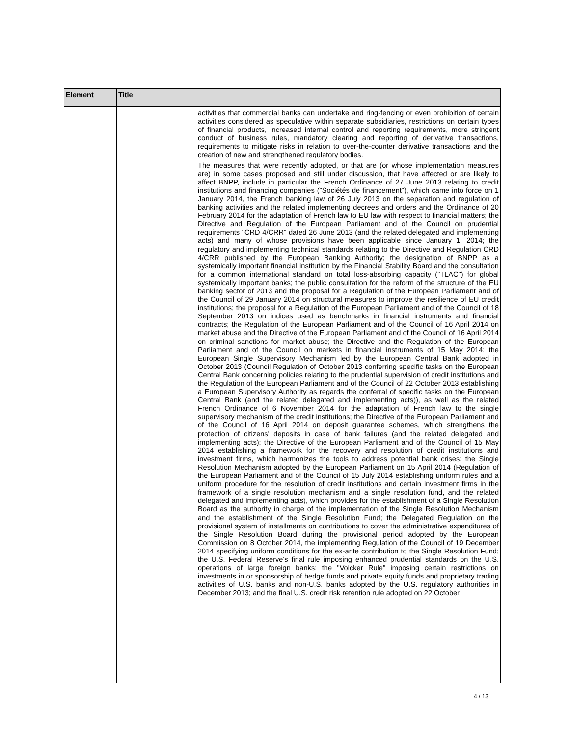| Element | Title | |
| --- | --- | --- |
| | | activities that commercial banks can undertake and ring-fencing or even prohibition of certain activities considered as speculative within separate subsidiaries, restrictions on certain types of financial products, increased internal control and reporting requirements, more stringent conduct of business rules, mandatory clearing and reporting of derivative transactions, requirements to mitigate risks in relation to over-the-counter derivative transactions and the creation of new and strengthened regulatory bodies. The measures that were recently adopted, or that are (or whose implementation measures are) in some cases proposed and still under discussion, that have affected or are likely to affect BNPP, include in particular the French Ordinance of 27 June 2013 relating to credit institutions and financing companies ("Sociétés de financement"), which came into force on 1 January 2014, the French banking law of 26 July 2013 on the separation and regulation of banking activities and the related implementing decrees and orders and the Ordinance of 20 February 2014 for the adaptation of French law to EU law with respect to financial matters; the Directive and Regulation of the European Parliament and of the Council on prudential requirements "CRD 4/CRR" dated 26 June 2013 (and the related delegated and implementing acts) and many of whose provisions have been applicable since January 1, 2014; the regulatory and implementing technical standards relating to the Directive and Regulation CRD 4/CRR published by the European Banking Authority; the designation of BNPP as a systemically important financial institution by the Financial Stability Board and the consultation for a common international standard on total loss-absorbing capacity ("TLAC") for global systemically important banks; the public consultation for the reform of the structure of the EU banking sector of 2013 and the proposal for a Regulation of the European Parliament and of the Council of 29 January 2014 on structural measures to improve the resilience of EU credit institutions; the proposal for a Regulation of the European Parliament and of the Council of 18 September 2013 on indices used as benchmarks in financial instruments and financial contracts; the Regulation of the European Parliament and of the Council of 16 April 2014 on market abuse and the Directive of the European Parliament and of the Council of 16 April 2014 on criminal sanctions for market abuse; the Directive and the Regulation of the European Parliament and of the Council on markets in financial instruments of 15 May 2014; the European Single Supervisory Mechanism led by the European Central Bank adopted in October 2013 (Council Regulation of October 2013 conferring specific tasks on the European Central Bank concerning policies relating to the prudential supervision of credit institutions and the Regulation of the European Parliament and of the Council of 22 October 2013 establishing a European Supervisory Authority as regards the conferral of specific tasks on the European Central Bank (and the related delegated and implementing acts)), as well as the related French Ordinance of 6 November 2014 for the adaptation of French law to the single supervisory mechanism of the credit institutions; the Directive of the European Parliament and of the Council of 16 April 2014 on deposit guarantee schemes, which strengthens the protection of citizens' deposits in case of bank failures (and the related delegated and implementing acts); the Directive of the European Parliament and of the Council of 15 May 2014 establishing a framework for the recovery and resolution of credit institutions and investment firms, which harmonizes the tools to address potential bank crises; the Single Resolution Mechanism adopted by the European Parliament on 15 April 2014 (Regulation of the European Parliament and of the Council of 15 July 2014 establishing uniform rules and a uniform procedure for the resolution of credit institutions and certain investment firms in the framework of a single resolution mechanism and a single resolution fund, and the related delegated and implementing acts), which provides for the establishment of a Single Resolution Board as the authority in charge of the implementation of the Single Resolution Mechanism and the establishment of the Single Resolution Fund; the Delegated Regulation on the provisional system of installments on contributions to cover the administrative expenditures of the Single Resolution Board during the provisional period adopted by the European Commission on 8 October 2014, the implementing Regulation of the Council of 19 December 2014 specifying uniform conditions for the ex-ante contribution to the Single Resolution Fund; the U.S. Federal Reserve's final rule imposing enhanced prudential standards on the U.S. operations of large foreign banks; the "Volcker Rule" imposing certain restrictions on investments in or sponsorship of hedge funds and private equity funds and proprietary trading activities of U.S. banks and non-U.S. banks adopted by the U.S. regulatory authorities in December 2013; and the final U.S. credit risk retention rule adopted on 22 October |
4 / 13